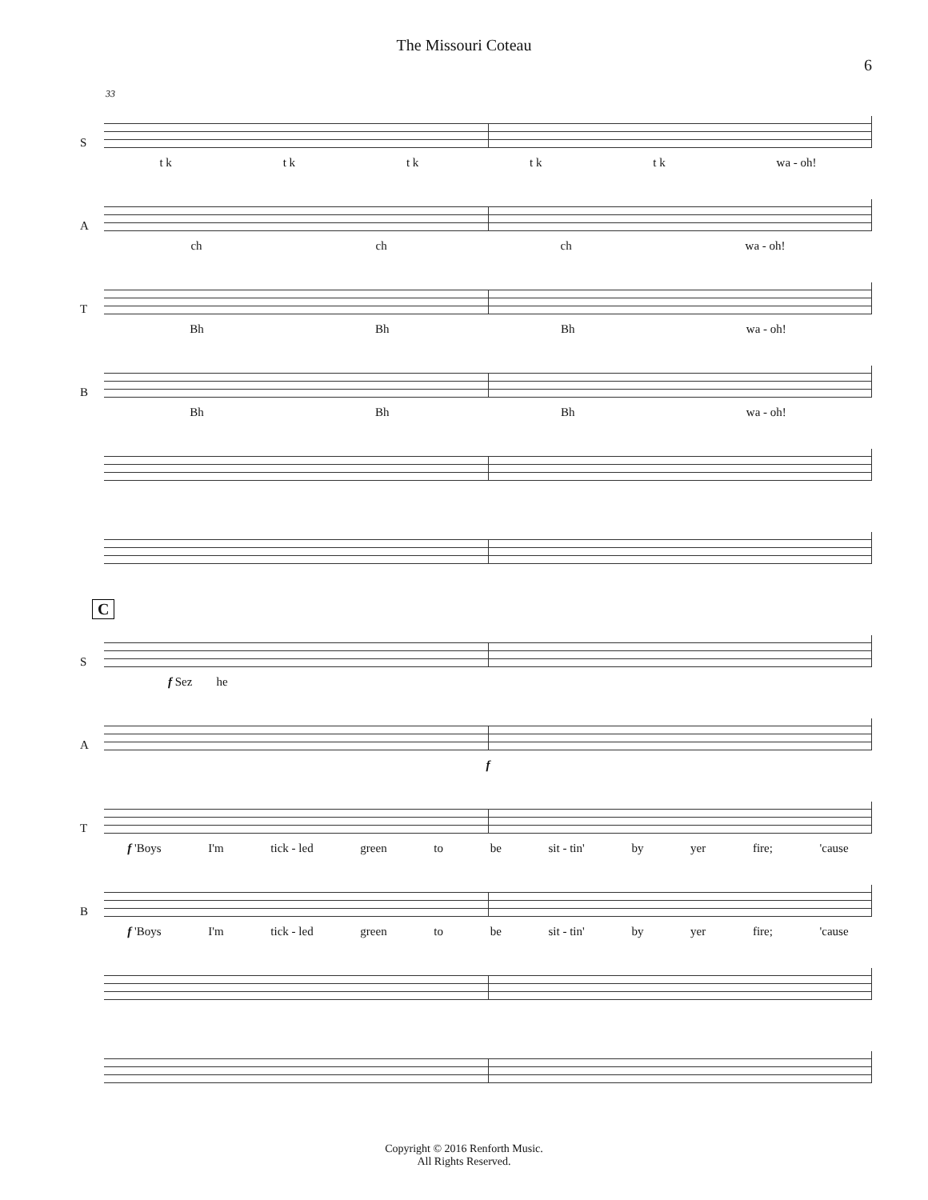The Missouri Coteau
6
33
S
t k t k t k t k t k wa - oh!
A
ch ch ch wa - oh!
T
Bh Bh Bh wa - oh!
B
Bh Bh Bh wa - oh!
C
S
f Sez he
A
f
T
f 'Boys I'm tick - led green to be sit - tin' by yer fire; 'cause
B
f 'Boys I'm tick - led green to be sit - tin' by yer fire; 'cause
Copyright © 2016 Renforth Music.
All Rights Reserved.